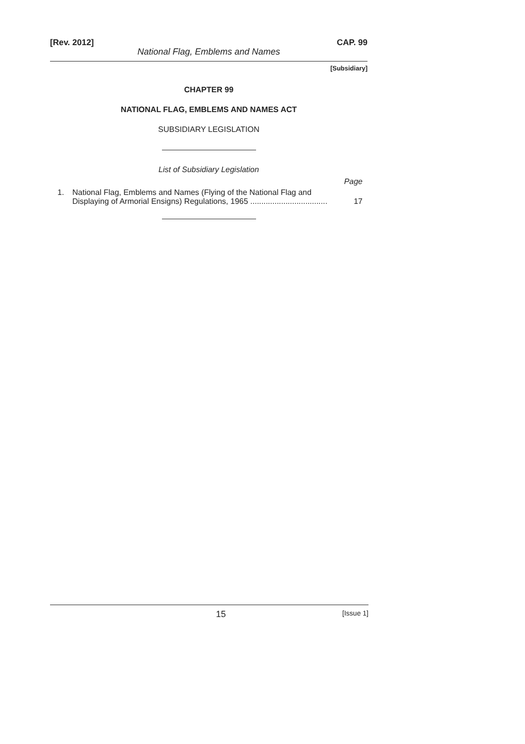[Rev. 2012] CAP. 99
National Flag, Emblems and Names
[Subsidiary]
CHAPTER 99
NATIONAL FLAG, EMBLEMS AND NAMES ACT
SUBSIDIARY LEGISLATION
List of Subsidiary Legislation
Page
1. National Flag, Emblems and Names (Flying of the National Flag and
Displaying of Armorial Ensigns) Regulations, 1965 ................................... 17
15 [Issue 1]